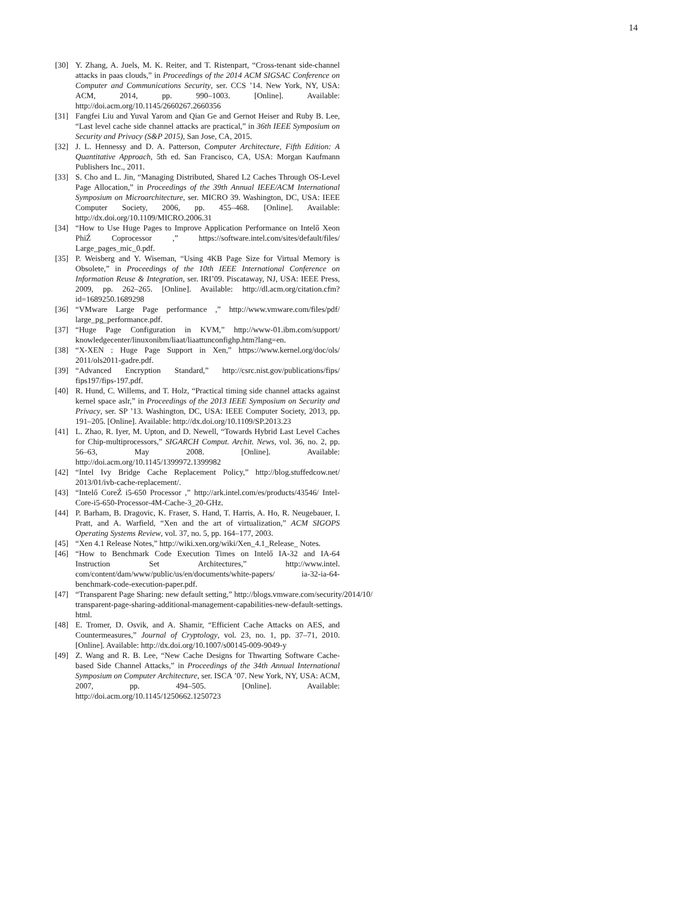14
[30] Y. Zhang, A. Juels, M. K. Reiter, and T. Ristenpart, “Cross-tenant side-channel attacks in paas clouds,” in Proceedings of the 2014 ACM SIGSAC Conference on Computer and Communications Security, ser. CCS ’14. New York, NY, USA: ACM, 2014, pp. 990–1003. [Online]. Available: http://doi.acm.org/10.1145/2660267.2660356
[31] Fangfei Liu and Yuval Yarom and Qian Ge and Gernot Heiser and Ruby B. Lee, “Last level cache side channel attacks are practical,” in 36th IEEE Symposium on Security and Privacy (S&P 2015), San Jose, CA, 2015.
[32] J. L. Hennessy and D. A. Patterson, Computer Architecture, Fifth Edition: A Quantitative Approach, 5th ed. San Francisco, CA, USA: Morgan Kaufmann Publishers Inc., 2011.
[33] S. Cho and L. Jin, “Managing Distributed, Shared L2 Caches Through OS-Level Page Allocation,” in Proceedings of the 39th Annual IEEE/ACM International Symposium on Microarchitecture, ser. MICRO 39. Washington, DC, USA: IEEE Computer Society, 2006, pp. 455–468. [Online]. Available: http://dx.doi.org/10.1109/MICRO.2006.31
[34] “How to Use Huge Pages to Improve Application Performance on Intelő Xeon PhiŹ Coprocessor ,” https://software.intel.com/sites/default/files/ Large_pages_mic_0.pdf.
[35] P. Weisberg and Y. Wiseman, “Using 4KB Page Size for Virtual Memory is Obsolete,” in Proceedings of the 10th IEEE International Conference on Information Reuse & Integration, ser. IRI’09. Piscataway, NJ, USA: IEEE Press, 2009, pp. 262–265. [Online]. Available: http://dl.acm.org/citation.cfm?id=1689250.1689298
[36] “VMware Large Page performance ,” http://www.vmware.com/files/pdf/ large_pg_performance.pdf.
[37] “Huge Page Configuration in KVM,” http://www-01.ibm.com/support/ knowledgecenter/linuxonibm/liaat/liaattunconfighp.htm?lang=en.
[38] “X-XEN : Huge Page Support in Xen,” https://www.kernel.org/doc/ols/ 2011/ols2011-gadre.pdf.
[39] “Advanced Encryption Standard,” http://csrc.nist.gov/publications/fips/ fips197/fips-197.pdf.
[40] R. Hund, C. Willems, and T. Holz, “Practical timing side channel attacks against kernel space aslr,” in Proceedings of the 2013 IEEE Symposium on Security and Privacy, ser. SP ’13. Washington, DC, USA: IEEE Computer Society, 2013, pp. 191–205. [Online]. Available: http://dx.doi.org/10.1109/SP.2013.23
[41] L. Zhao, R. Iyer, M. Upton, and D. Newell, “Towards Hybrid Last Level Caches for Chip-multiprocessors,” SIGARCH Comput. Archit. News, vol. 36, no. 2, pp. 56–63, May 2008. [Online]. Available: http://doi.acm.org/10.1145/1399972.1399982
[42] “Intel Ivy Bridge Cache Replacement Policy,” http://blog.stuffedcow.net/ 2013/01/ivb-cache-replacement/.
[43] “Intelő CoreŹ i5-650 Processor ,” http://ark.intel.com/es/products/43546/ Intel-Core-i5-650-Processor-4M-Cache-3_20-GHz.
[44] P. Barham, B. Dragovic, K. Fraser, S. Hand, T. Harris, A. Ho, R. Neugebauer, I. Pratt, and A. Warfield, “Xen and the art of virtualization,” ACM SIGOPS Operating Systems Review, vol. 37, no. 5, pp. 164–177, 2003.
[45] “Xen 4.1 Release Notes,” http://wiki.xen.org/wiki/Xen_4.1_Release_ Notes.
[46] “How to Benchmark Code Execution Times on Intelő IA-32 and IA-64 Instruction Set Architectures,” http://www.intel. com/content/dam/www/public/us/en/documents/white-papers/ ia-32-ia-64-benchmark-code-execution-paper.pdf.
[47] “Transparent Page Sharing: new default setting,” http://blogs.vmware.com/security/2014/10/
transparent-page-sharing-additional-management-capabilities-new-default-settings.
html.
[48] E. Tromer, D. Osvik, and A. Shamir, “Efficient Cache Attacks on AES, and Countermeasures,” Journal of Cryptology, vol. 23, no. 1, pp. 37–71, 2010. [Online]. Available: http://dx.doi.org/10.1007/s00145-009-9049-y
[49] Z. Wang and R. B. Lee, “New Cache Designs for Thwarting Software Cache-based Side Channel Attacks,” in Proceedings of the 34th Annual International Symposium on Computer Architecture, ser. ISCA ’07. New York, NY, USA: ACM, 2007, pp. 494–505. [Online]. Available: http://doi.acm.org/10.1145/1250662.1250723